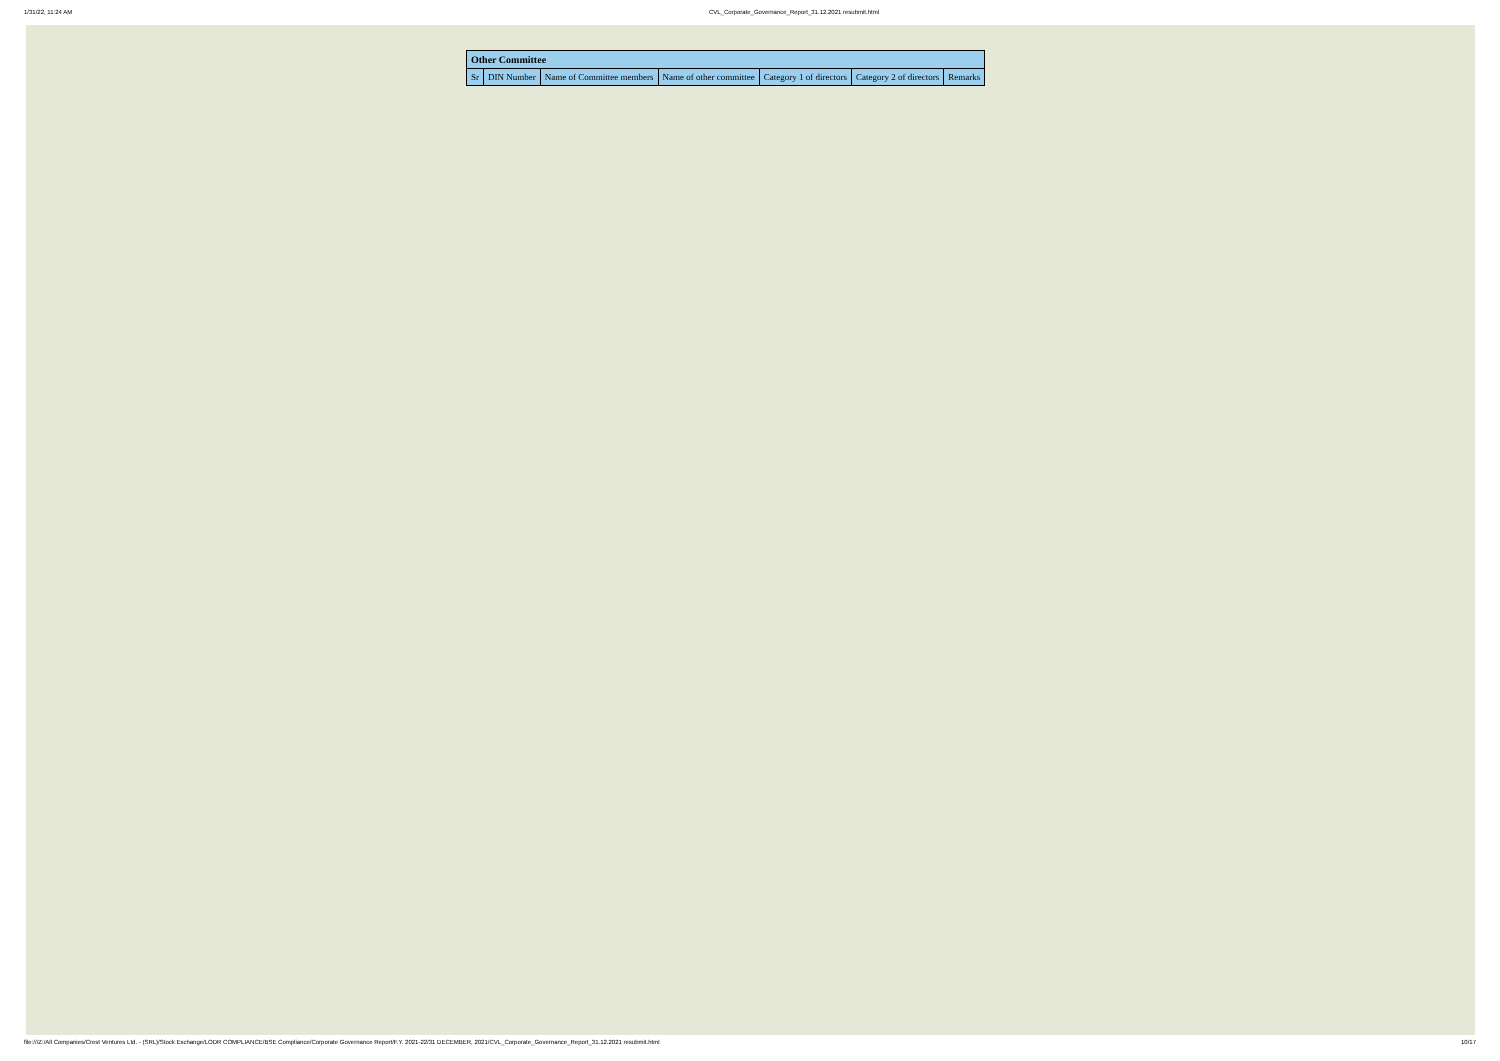1/31/22, 11:24 AM CVL_Corporate_Governance_Report_31.12.2021 resubmit.html
| Other Committee | | | | | | |
| --- | --- | --- | --- | --- | --- | --- |
| Sr | DIN Number | Name of Committee members | Name of other committee | Category 1 of directors | Category 2 of directors | Remarks |
file:///Z:/All Companies/Crest Ventures Ltd. - (SRL)/Stock Exchange/LODR COMPLIANCE/BSE Compliance/Corporate Governance Report/F.Y. 2021-22/31 DECEMBER, 2021/CVL_Corporate_Governance_Report_31.12.2021 resubmit.html 10/17